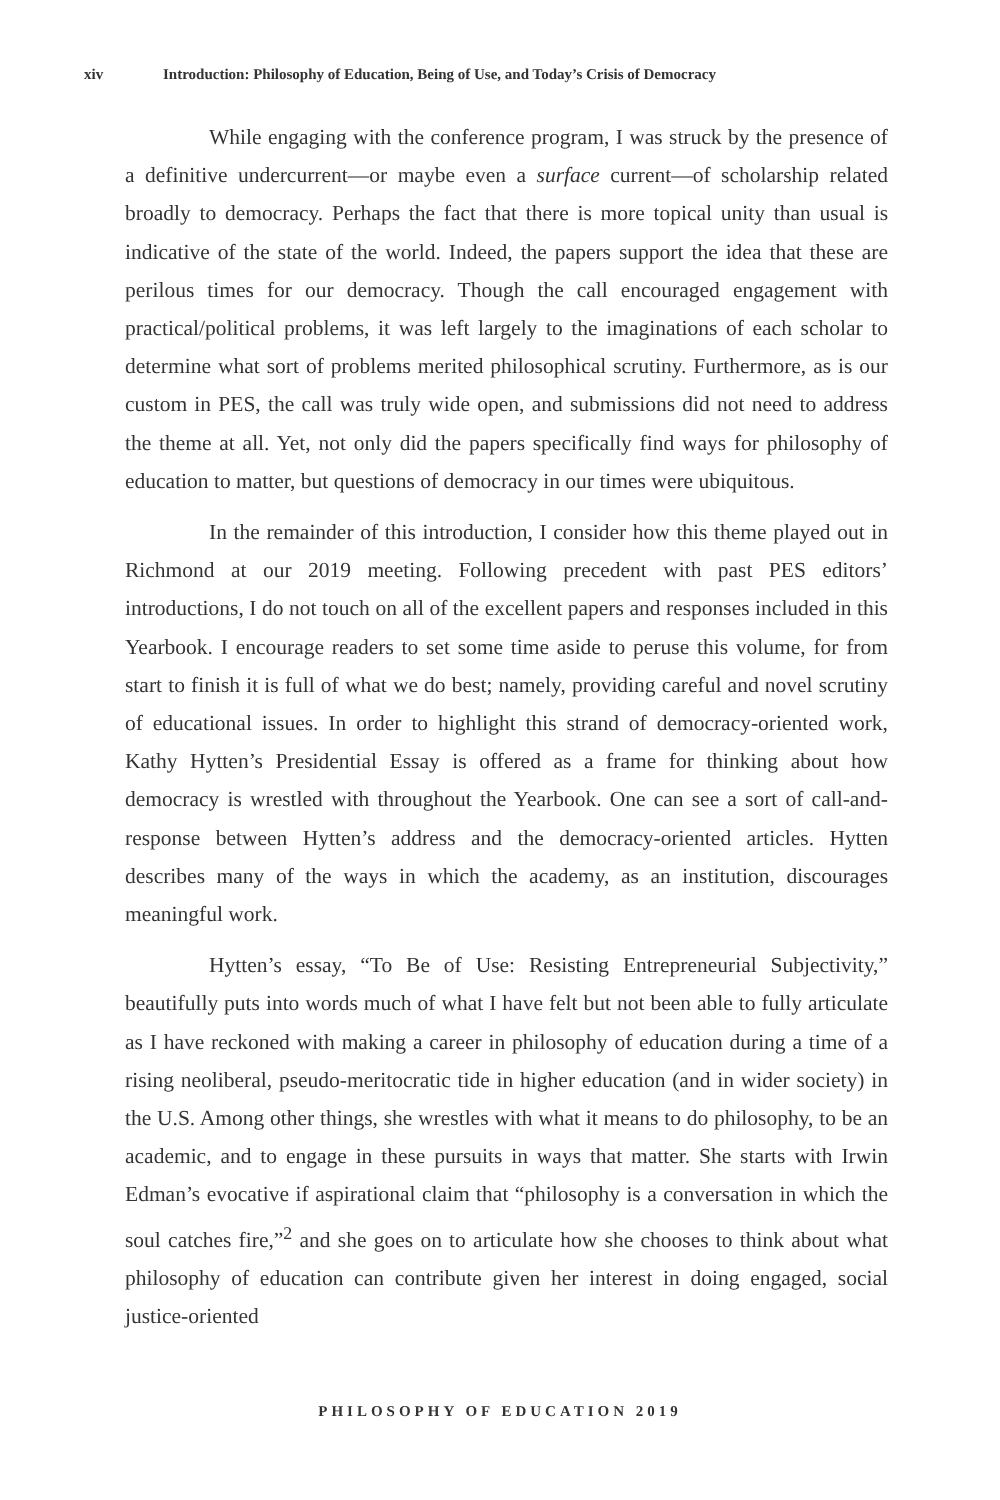xiv Introduction: Philosophy of Education, Being of Use, and Today’s Crisis of Democracy
While engaging with the conference program, I was struck by the presence of a definitive undercurrent—or maybe even a surface current—of scholarship related broadly to democracy. Perhaps the fact that there is more topical unity than usual is indicative of the state of the world. Indeed, the papers support the idea that these are perilous times for our democracy. Though the call encouraged engagement with practical/political problems, it was left largely to the imaginations of each scholar to determine what sort of problems merited philosophical scrutiny. Furthermore, as is our custom in PES, the call was truly wide open, and submissions did not need to address the theme at all. Yet, not only did the papers specifically find ways for philosophy of education to matter, but questions of democracy in our times were ubiquitous.
In the remainder of this introduction, I consider how this theme played out in Richmond at our 2019 meeting. Following precedent with past PES editors’ introductions, I do not touch on all of the excellent papers and responses included in this Yearbook. I encourage readers to set some time aside to peruse this volume, for from start to finish it is full of what we do best; namely, providing careful and novel scrutiny of educational issues. In order to highlight this strand of democracy-oriented work, Kathy Hytten’s Presidential Essay is offered as a frame for thinking about how democracy is wrestled with throughout the Yearbook. One can see a sort of call-and-response between Hytten’s address and the democracy-oriented articles. Hytten describes many of the ways in which the academy, as an institution, discourages meaningful work.
Hytten’s essay, “To Be of Use: Resisting Entrepreneurial Subjectivity,” beautifully puts into words much of what I have felt but not been able to fully articulate as I have reckoned with making a career in philosophy of education during a time of a rising neoliberal, pseudo-meritocratic tide in higher education (and in wider society) in the U.S. Among other things, she wrestles with what it means to do philosophy, to be an academic, and to engage in these pursuits in ways that matter. She starts with Irwin Edman’s evocative if aspirational claim that “philosophy is a conversation in which the soul catches fire,”<sup>2</sup> and she goes on to articulate how she chooses to think about what philosophy of education can contribute given her interest in doing engaged, social justice-oriented
PHILOSOPHY OF EDUCATION 2019